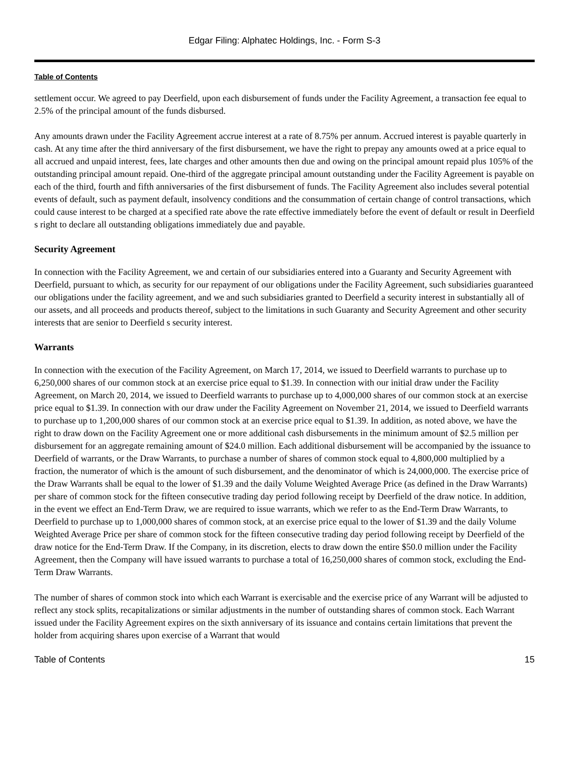Edgar Filing: Alphatec Holdings, Inc. - Form S-3
Table of Contents
settlement occur. We agreed to pay Deerfield, upon each disbursement of funds under the Facility Agreement, a transaction fee equal to 2.5% of the principal amount of the funds disbursed.
Any amounts drawn under the Facility Agreement accrue interest at a rate of 8.75% per annum. Accrued interest is payable quarterly in cash. At any time after the third anniversary of the first disbursement, we have the right to prepay any amounts owed at a price equal to all accrued and unpaid interest, fees, late charges and other amounts then due and owing on the principal amount repaid plus 105% of the outstanding principal amount repaid. One-third of the aggregate principal amount outstanding under the Facility Agreement is payable on each of the third, fourth and fifth anniversaries of the first disbursement of funds. The Facility Agreement also includes several potential events of default, such as payment default, insolvency conditions and the consummation of certain change of control transactions, which could cause interest to be charged at a specified rate above the rate effective immediately before the event of default or result in Deerfield s right to declare all outstanding obligations immediately due and payable.
Security Agreement
In connection with the Facility Agreement, we and certain of our subsidiaries entered into a Guaranty and Security Agreement with Deerfield, pursuant to which, as security for our repayment of our obligations under the Facility Agreement, such subsidiaries guaranteed our obligations under the facility agreement, and we and such subsidiaries granted to Deerfield a security interest in substantially all of our assets, and all proceeds and products thereof, subject to the limitations in such Guaranty and Security Agreement and other security interests that are senior to Deerfield s security interest.
Warrants
In connection with the execution of the Facility Agreement, on March 17, 2014, we issued to Deerfield warrants to purchase up to 6,250,000 shares of our common stock at an exercise price equal to $1.39. In connection with our initial draw under the Facility Agreement, on March 20, 2014, we issued to Deerfield warrants to purchase up to 4,000,000 shares of our common stock at an exercise price equal to $1.39. In connection with our draw under the Facility Agreement on November 21, 2014, we issued to Deerfield warrants to purchase up to 1,200,000 shares of our common stock at an exercise price equal to $1.39. In addition, as noted above, we have the right to draw down on the Facility Agreement one or more additional cash disbursements in the minimum amount of $2.5 million per disbursement for an aggregate remaining amount of $24.0 million. Each additional disbursement will be accompanied by the issuance to Deerfield of warrants, or the Draw Warrants, to purchase a number of shares of common stock equal to 4,800,000 multiplied by a fraction, the numerator of which is the amount of such disbursement, and the denominator of which is 24,000,000. The exercise price of the Draw Warrants shall be equal to the lower of $1.39 and the daily Volume Weighted Average Price (as defined in the Draw Warrants) per share of common stock for the fifteen consecutive trading day period following receipt by Deerfield of the draw notice. In addition, in the event we effect an End-Term Draw, we are required to issue warrants, which we refer to as the End-Term Draw Warrants, to Deerfield to purchase up to 1,000,000 shares of common stock, at an exercise price equal to the lower of $1.39 and the daily Volume Weighted Average Price per share of common stock for the fifteen consecutive trading day period following receipt by Deerfield of the draw notice for the End-Term Draw. If the Company, in its discretion, elects to draw down the entire $50.0 million under the Facility Agreement, then the Company will have issued warrants to purchase a total of 16,250,000 shares of common stock, excluding the End-Term Draw Warrants.
The number of shares of common stock into which each Warrant is exercisable and the exercise price of any Warrant will be adjusted to reflect any stock splits, recapitalizations or similar adjustments in the number of outstanding shares of common stock. Each Warrant issued under the Facility Agreement expires on the sixth anniversary of its issuance and contains certain limitations that prevent the holder from acquiring shares upon exercise of a Warrant that would
Table of Contents 15